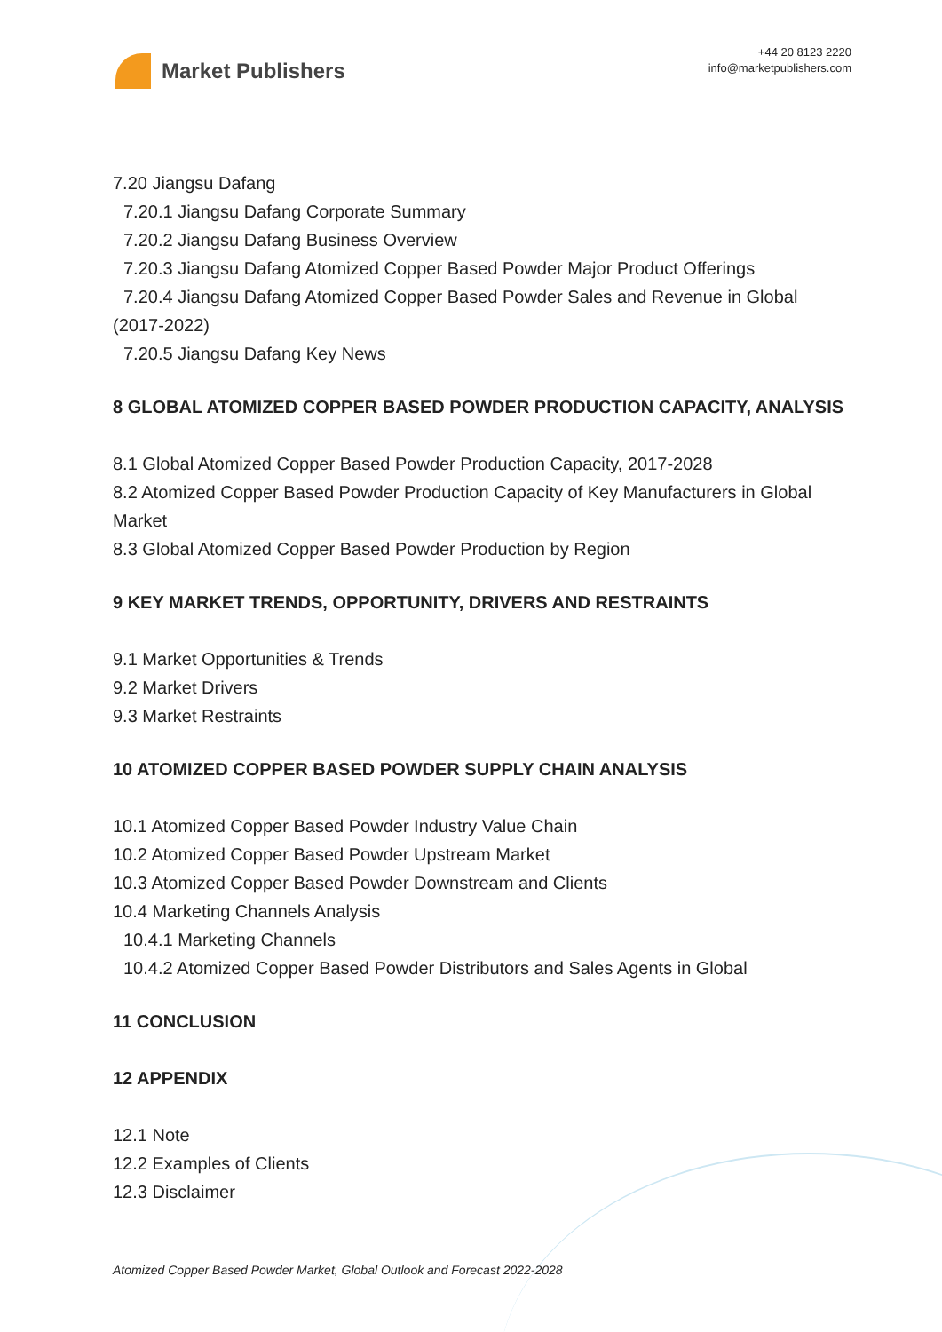Market Publishers
+44 20 8123 2220
info@marketpublishers.com
7.20 Jiangsu Dafang
7.20.1 Jiangsu Dafang Corporate Summary
7.20.2 Jiangsu Dafang Business Overview
7.20.3 Jiangsu Dafang Atomized Copper Based Powder Major Product Offerings
7.20.4 Jiangsu Dafang Atomized Copper Based Powder Sales and Revenue in Global
(2017-2022)
7.20.5 Jiangsu Dafang Key News
8 GLOBAL ATOMIZED COPPER BASED POWDER PRODUCTION CAPACITY, ANALYSIS
8.1 Global Atomized Copper Based Powder Production Capacity, 2017-2028
8.2 Atomized Copper Based Powder Production Capacity of Key Manufacturers in Global Market
8.3 Global Atomized Copper Based Powder Production by Region
9 KEY MARKET TRENDS, OPPORTUNITY, DRIVERS AND RESTRAINTS
9.1 Market Opportunities & Trends
9.2 Market Drivers
9.3 Market Restraints
10 ATOMIZED COPPER BASED POWDER SUPPLY CHAIN ANALYSIS
10.1 Atomized Copper Based Powder Industry Value Chain
10.2 Atomized Copper Based Powder Upstream Market
10.3 Atomized Copper Based Powder Downstream and Clients
10.4 Marketing Channels Analysis
10.4.1 Marketing Channels
10.4.2 Atomized Copper Based Powder Distributors and Sales Agents in Global
11 CONCLUSION
12 APPENDIX
12.1 Note
12.2 Examples of Clients
12.3 Disclaimer
Atomized Copper Based Powder Market, Global Outlook and Forecast 2022-2028